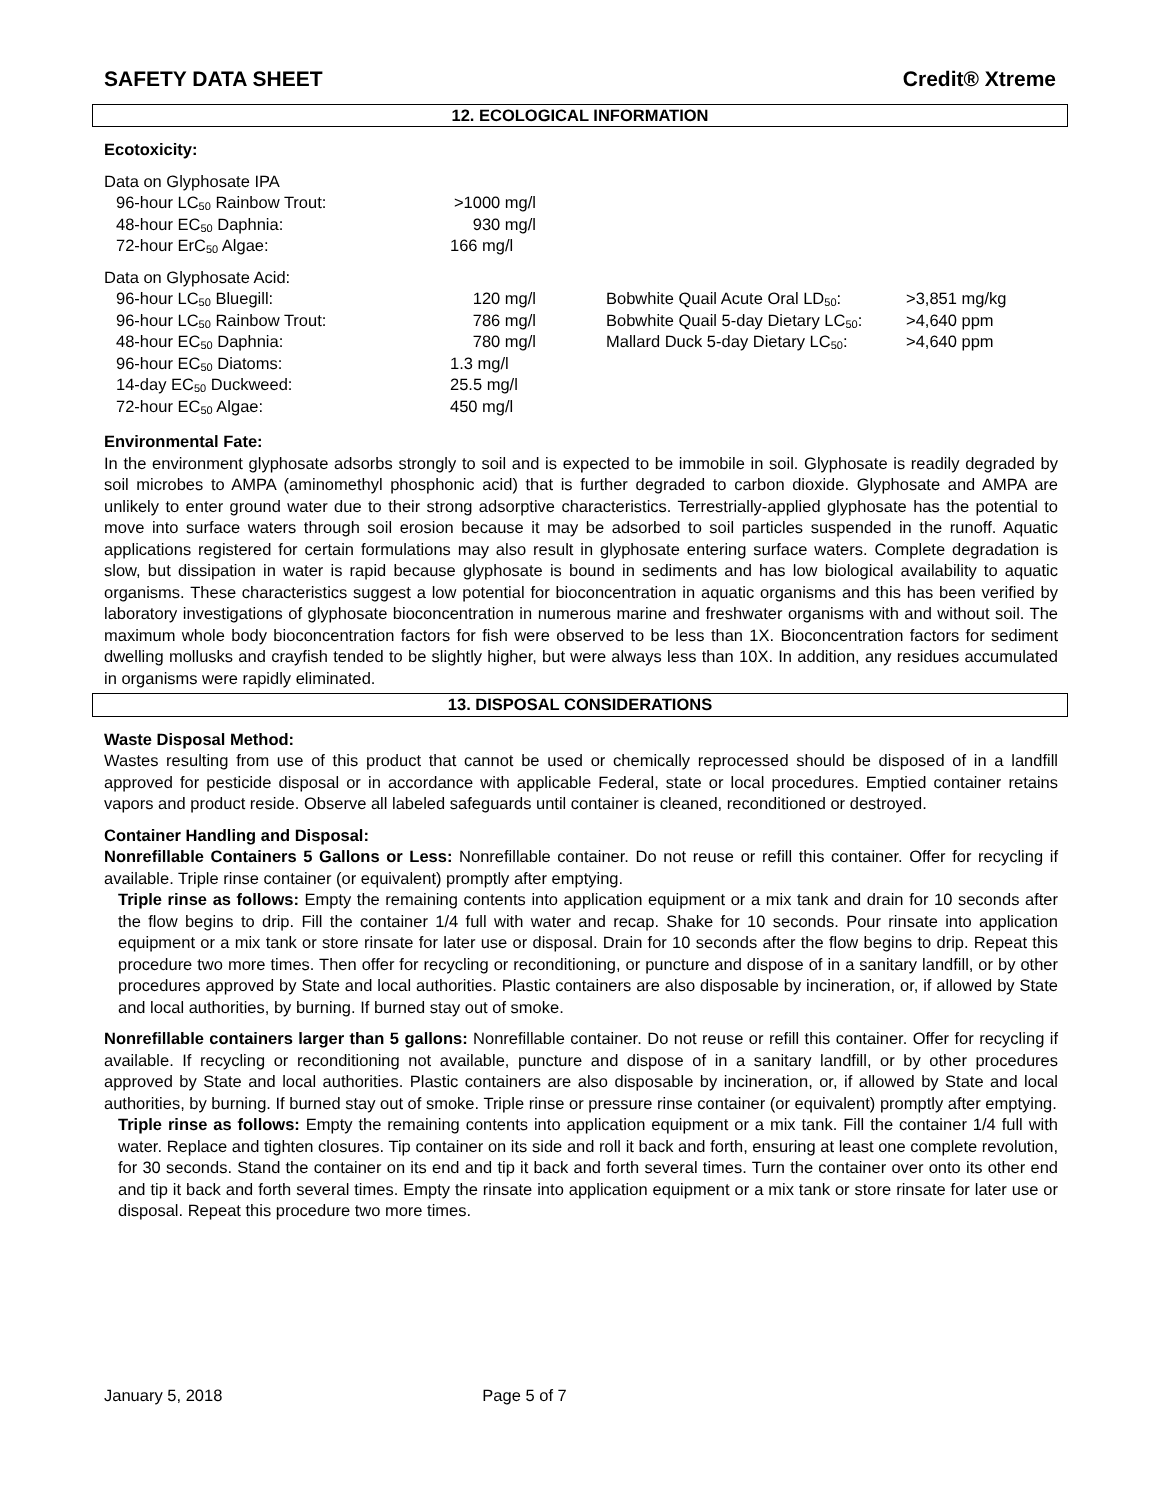SAFETY DATA SHEET Credit® Xtreme
12. ECOLOGICAL INFORMATION
Ecotoxicity:
Data on Glyphosate IPA
| 96-hour LC<sub>50</sub> Rainbow Trout: | >1000 mg/l |
| 48-hour EC<sub>50</sub> Daphnia: | 930 mg/l |
| 72-hour ErC<sub>50</sub> Algae: | 166 mg/l |
Data on Glyphosate Acid:
| 96-hour LC<sub>50</sub> Bluegill: | 120 mg/l | Bobwhite Quail Acute Oral LD<sub>50</sub>: | >3,851 mg/kg |
| 96-hour LC<sub>50</sub> Rainbow Trout: | 786 mg/l | Bobwhite Quail 5-day Dietary LC<sub>50</sub>: | >4,640 ppm |
| 48-hour EC<sub>50</sub> Daphnia: | 780 mg/l | Mallard Duck 5-day Dietary LC<sub>50</sub>: | >4,640 ppm |
| 96-hour EC<sub>50</sub> Diatoms: | 1.3 mg/l | | |
| 14-day EC<sub>50</sub> Duckweed: | 25.5 mg/l | | |
| 72-hour EC<sub>50</sub> Algae: | 450 mg/l | | |
Environmental Fate:
In the environment glyphosate adsorbs strongly to soil and is expected to be immobile in soil. Glyphosate is readily degraded by soil microbes to AMPA (aminomethyl phosphonic acid) that is further degraded to carbon dioxide. Glyphosate and AMPA are unlikely to enter ground water due to their strong adsorptive characteristics. Terrestrially-applied glyphosate has the potential to move into surface waters through soil erosion because it may be adsorbed to soil particles suspended in the runoff. Aquatic applications registered for certain formulations may also result in glyphosate entering surface waters. Complete degradation is slow, but dissipation in water is rapid because glyphosate is bound in sediments and has low biological availability to aquatic organisms. These characteristics suggest a low potential for bioconcentration in aquatic organisms and this has been verified by laboratory investigations of glyphosate bioconcentration in numerous marine and freshwater organisms with and without soil. The maximum whole body bioconcentration factors for fish were observed to be less than 1X. Bioconcentration factors for sediment dwelling mollusks and crayfish tended to be slightly higher, but were always less than 10X. In addition, any residues accumulated in organisms were rapidly eliminated.
13. DISPOSAL CONSIDERATIONS
Waste Disposal Method:
Wastes resulting from use of this product that cannot be used or chemically reprocessed should be disposed of in a landfill approved for pesticide disposal or in accordance with applicable Federal, state or local procedures. Emptied container retains vapors and product reside. Observe all labeled safeguards until container is cleaned, reconditioned or destroyed.
Container Handling and Disposal:
Nonrefillable Containers 5 Gallons or Less: Nonrefillable container. Do not reuse or refill this container. Offer for recycling if available. Triple rinse container (or equivalent) promptly after emptying.
Triple rinse as follows: Empty the remaining contents into application equipment or a mix tank and drain for 10 seconds after the flow begins to drip. Fill the container 1/4 full with water and recap. Shake for 10 seconds. Pour rinsate into application equipment or a mix tank or store rinsate for later use or disposal. Drain for 10 seconds after the flow begins to drip. Repeat this procedure two more times. Then offer for recycling or reconditioning, or puncture and dispose of in a sanitary landfill, or by other procedures approved by State and local authorities. Plastic containers are also disposable by incineration, or, if allowed by State and local authorities, by burning. If burned stay out of smoke.
Nonrefillable containers larger than 5 gallons: Nonrefillable container. Do not reuse or refill this container. Offer for recycling if available. If recycling or reconditioning not available, puncture and dispose of in a sanitary landfill, or by other procedures approved by State and local authorities. Plastic containers are also disposable by incineration, or, if allowed by State and local authorities, by burning. If burned stay out of smoke. Triple rinse or pressure rinse container (or equivalent) promptly after emptying.
Triple rinse as follows: Empty the remaining contents into application equipment or a mix tank. Fill the container 1/4 full with water. Replace and tighten closures. Tip container on its side and roll it back and forth, ensuring at least one complete revolution, for 30 seconds. Stand the container on its end and tip it back and forth several times. Turn the container over onto its other end and tip it back and forth several times. Empty the rinsate into application equipment or a mix tank or store rinsate for later use or disposal. Repeat this procedure two more times.
January 5, 2018 Page 5 of 7